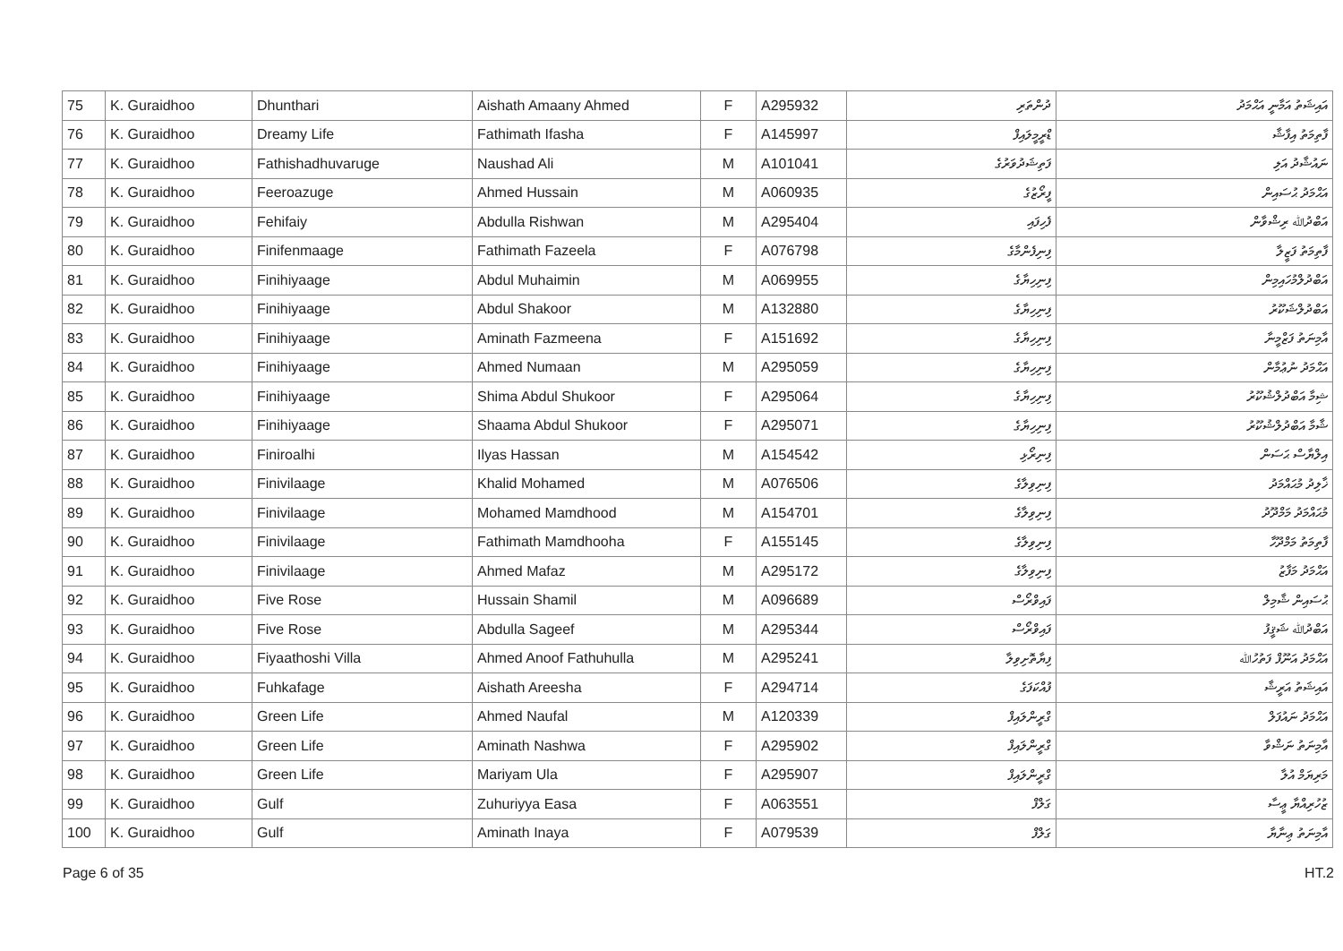| 75 | K. Guraidhoo | Dhunthari | Aishath Amaany Ahmed | F | A295932 | ދުންތަރި | އައިޝަތު އަމާނީ އަޙްމަދު |
| 76 | K. Guraidhoo | Dreamy Life | Fathimath Ifasha | F | A145997 | ޑްރީމީލައިފް | ފާތިމަތު އިފާޝާ |
| 77 | K. Guraidhoo | Fathishadhuvaruge | Naushad Ali | M | A101041 | ފަތިޝަދުވަރުގެ | ނައުޝާދު އަލި |
| 78 | K. Guraidhoo | Feeroazuge | Ahmed Hussain | M | A060935 | ފީރޯޒުގެ | އަޙްމަދު ޙުސައިން |
| 79 | K. Guraidhoo | Fehifaiy | Abdulla Rishwan | M | A295404 | ފެހިފައި | އަބްދުﷲ ރިޝްވާން |
| 80 | K. Guraidhoo | Finifenmaage | Fathimath Fazeela | F | A076798 | ފިނިފެންމާގެ | ފާތިމަތު ފަޒީލާ |
| 81 | K. Guraidhoo | Finihiyaage | Abdul Muhaimin | M | A069955 | ފިނިހިޔާގެ | އަބްދުލްމުހައިމިން |
| 82 | K. Guraidhoo | Finihiyaage | Abdul Shakoor | M | A132880 | ފިނިހިޔާގެ | އަބްދުލްޝަކޫރު |
| 83 | K. Guraidhoo | Finihiyaage | Aminath Fazmeena | F | A151692 | ފިނިހިޔާގެ | އާމިނަތު ފަޒްމީނާ |
| 84 | K. Guraidhoo | Finihiyaage | Ahmed Numaan | M | A295059 | ފިނިހިޔާގެ | އަޙްމަދު ނުޢުމާން |
| 85 | K. Guraidhoo | Finihiyaage | Shima Abdul Shukoor | F | A295064 | ފިނިހިޔާގެ | ޝިމާ އަބްދުލްޝުކޫރު |
| 86 | K. Guraidhoo | Finihiyaage | Shaama Abdul Shukoor | F | A295071 | ފިނިހިޔާގެ | ޝާމާ އަބްދުލްޝުކޫރު |
| 87 | K. Guraidhoo | Finiroalhi | Ilyas Hassan | M | A154542 | ފިނިރޯޅި | އިލްޔާސް ޙަސަން |
| 88 | K. Guraidhoo | Finivilaage | Khalid Mohamed | M | A076506 | ފިނިވިލާގެ | ޚާލިދު މުޙައްމަދު |
| 89 | K. Guraidhoo | Finivilaage | Mohamed Mamdhood | M | A154701 | ފިނިވިލާގެ | މުޙައްމަދު މަމްދޫދު |
| 90 | K. Guraidhoo | Finivilaage | Fathimath Mamdhooha | F | A155145 | ފިނިވިލާގެ | ފާތިމަތު މަމްދޫހާ |
| 91 | K. Guraidhoo | Finivilaage | Ahmed Mafaz | M | A295172 | ފިނިވިލާގެ | އަޙްމަދު މަފާޒު |
| 92 | K. Guraidhoo | Five Rose | Hussain Shamil | M | A096689 | ފައިވްރޯސް | ޙުސައިން ޝާމިލް |
| 93 | K. Guraidhoo | Five Rose | Abdulla Sageef | M | A295344 | ފައިވްރޯސް | އަބްދުﷲ ޝަޤީފު |
| 94 | K. Guraidhoo | Fiyaathoshi Villa | Ahmed Anoof Fathuhulla | M | A295241 | ފިޔާތޮށިވިލާ | އަޙްމަދު އަނޫފް ފަތުހުﷲ |
| 95 | K. Guraidhoo | Fuhkafage | Aishath Areesha | F | A294714 | ފުއްކަފަގެ | އައިޝަތު އަރީޝާ |
| 96 | K. Guraidhoo | Green Life | Ahmed Naufal | M | A120339 | ގްރީންލައިފް | އަޙްމަދު ނައުފަލް |
| 97 | K. Guraidhoo | Green Life | Aminath Nashwa | F | A295902 | ގްރީންލައިފް | އާމިނަތު ނަޝްވާ |
| 98 | K. Guraidhoo | Green Life | Mariyam Ula | F | A295907 | ގްރީންލައިފް | މަރިޔަމް އުލާ |
| 99 | K. Guraidhoo | Gulf | Zuhuriyya Easa | F | A063551 | ގަލްފް | ޒުހުރިއްޔާ ޢީސާ |
| 100 | K. Guraidhoo | Gulf | Aminath Inaya | F | A079539 | ގަލްފް | އާމިނަތު ޢިނާޔާ |
Page 6 of 35 HT.2